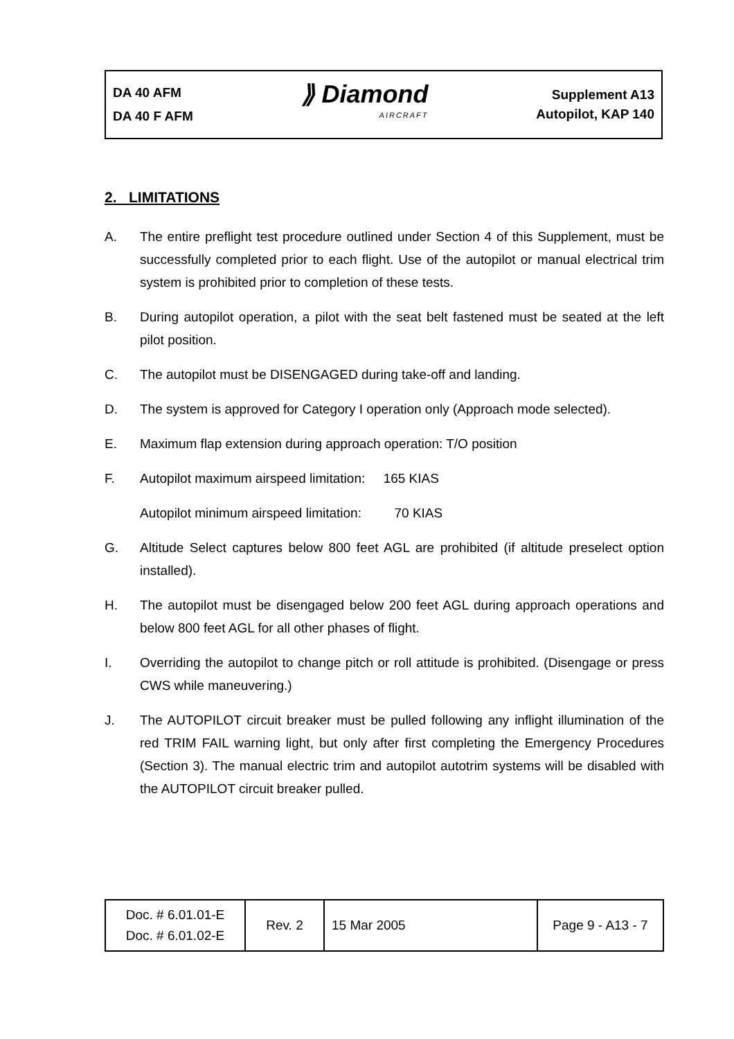DA 40 AFM
DA 40 F AFM
⟫ Diamond
AIRCRAFT
Supplement A13
Autopilot, KAP 140
2. LIMITATIONS
A. The entire preflight test procedure outlined under Section 4 of this Supplement, must be successfully completed prior to each flight. Use of the autopilot or manual electrical trim system is prohibited prior to completion of these tests.
B. During autopilot operation, a pilot with the seat belt fastened must be seated at the left pilot position.
C. The autopilot must be DISENGAGED during take-off and landing.
D. The system is approved for Category I operation only (Approach mode selected).
E. Maximum flap extension during approach operation: T/O position
F. Autopilot maximum airspeed limitation: 165 KIAS
Autopilot minimum airspeed limitation: 70 KIAS
G. Altitude Select captures below 800 feet AGL are prohibited (if altitude preselect option installed).
H. The autopilot must be disengaged below 200 feet AGL during approach operations and below 800 feet AGL for all other phases of flight.
I. Overriding the autopilot to change pitch or roll attitude is prohibited. (Disengage or press CWS while maneuvering.)
J. The AUTOPILOT circuit breaker must be pulled following any inflight illumination of the red TRIM FAIL warning light, but only after first completing the Emergency Procedures (Section 3). The manual electric trim and autopilot autotrim systems will be disabled with the AUTOPILOT circuit breaker pulled.
| Doc. # 6.01.01-E Doc. # 6.01.02-E | Rev. 2 | 15 Mar 2005 | Page 9 - A13 - 7 |